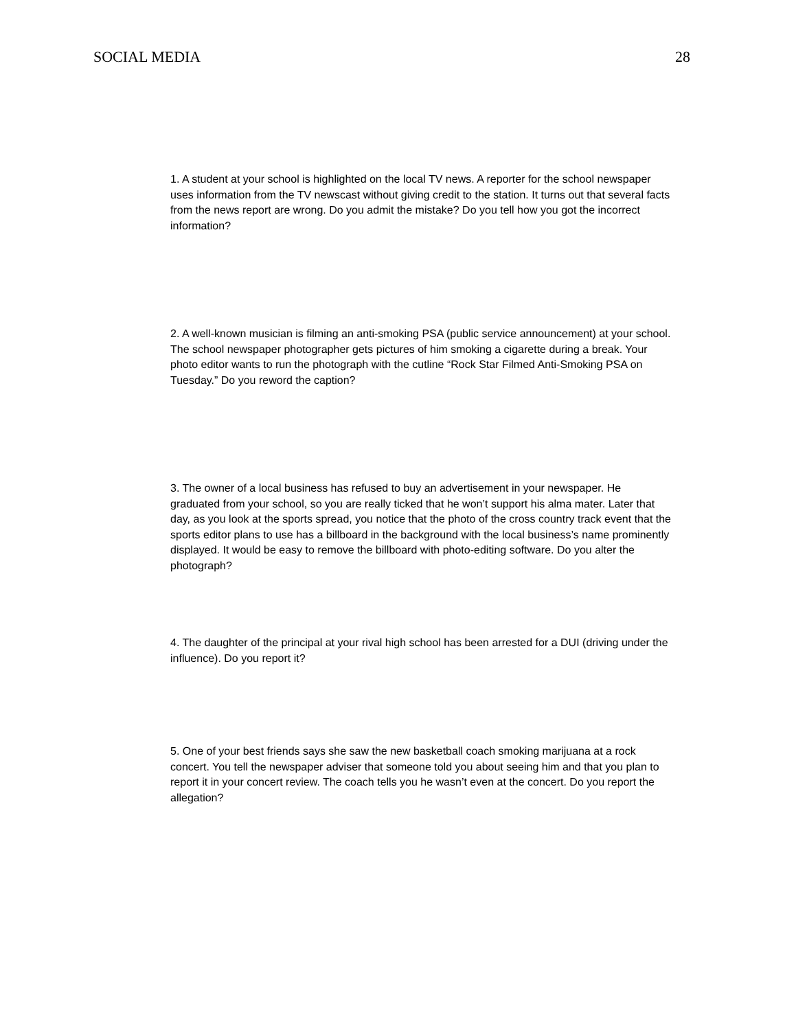SOCIAL MEDIA 28
1. A student at your school is highlighted on the local TV news. A reporter for the school newspaper uses information from the TV newscast without giving credit to the station. It turns out that several facts from the news report are wrong. Do you admit the mistake? Do you tell how you got the incorrect information?
2. A well-known musician is filming an anti-smoking PSA (public service announcement) at your school. The school newspaper photographer gets pictures of him smoking a cigarette during a break. Your photo editor wants to run the photograph with the cutline “Rock Star Filmed Anti-Smoking PSA on Tuesday.” Do you reword the caption?
3. The owner of a local business has refused to buy an advertisement in your newspaper. He graduated from your school, so you are really ticked that he won’t support his alma mater. Later that day, as you look at the sports spread, you notice that the photo of the cross country track event that the sports editor plans to use has a billboard in the background with the local business’s name prominently displayed. It would be easy to remove the billboard with photo-editing software. Do you alter the photograph?
4. The daughter of the principal at your rival high school has been arrested for a DUI (driving under the influence). Do you report it?
5. One of your best friends says she saw the new basketball coach smoking marijuana at a rock concert. You tell the newspaper adviser that someone told you about seeing him and that you plan to report it in your concert review. The coach tells you he wasn’t even at the concert. Do you report the allegation?